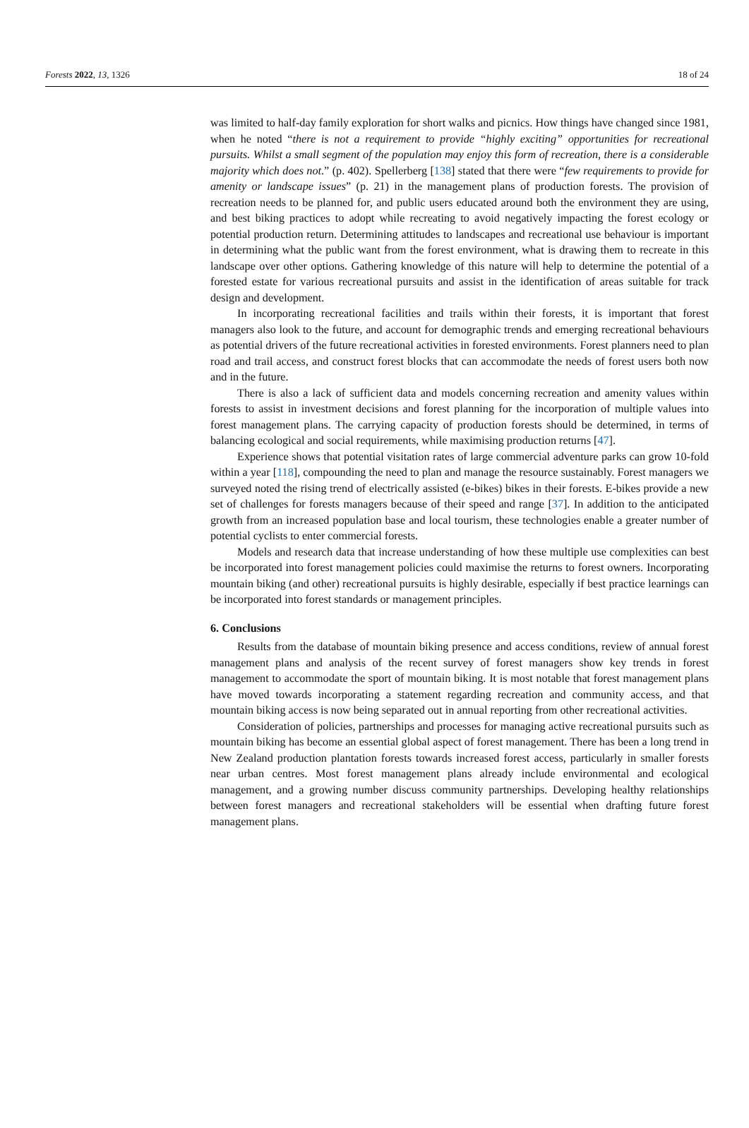Forests 2022, 13, 1326 18 of 24
was limited to half-day family exploration for short walks and picnics. How things have changed since 1981, when he noted “there is not a requirement to provide “highly exciting” opportunities for recreational pursuits. Whilst a small segment of the population may enjoy this form of recreation, there is a considerable majority which does not.” (p. 402). Spellerberg [138] stated that there were “few requirements to provide for amenity or landscape issues” (p. 21) in the management plans of production forests. The provision of recreation needs to be planned for, and public users educated around both the environment they are using, and best biking practices to adopt while recreating to avoid negatively impacting the forest ecology or potential production return. Determining attitudes to landscapes and recreational use behaviour is important in determining what the public want from the forest environment, what is drawing them to recreate in this landscape over other options. Gathering knowledge of this nature will help to determine the potential of a forested estate for various recreational pursuits and assist in the identification of areas suitable for track design and development.
In incorporating recreational facilities and trails within their forests, it is important that forest managers also look to the future, and account for demographic trends and emerging recreational behaviours as potential drivers of the future recreational activities in forested environments. Forest planners need to plan road and trail access, and construct forest blocks that can accommodate the needs of forest users both now and in the future.
There is also a lack of sufficient data and models concerning recreation and amenity values within forests to assist in investment decisions and forest planning for the incorporation of multiple values into forest management plans. The carrying capacity of production forests should be determined, in terms of balancing ecological and social requirements, while maximising production returns [47].
Experience shows that potential visitation rates of large commercial adventure parks can grow 10-fold within a year [118], compounding the need to plan and manage the resource sustainably. Forest managers we surveyed noted the rising trend of electrically assisted (e-bikes) bikes in their forests. E-bikes provide a new set of challenges for forests managers because of their speed and range [37]. In addition to the anticipated growth from an increased population base and local tourism, these technologies enable a greater number of potential cyclists to enter commercial forests.
Models and research data that increase understanding of how these multiple use complexities can best be incorporated into forest management policies could maximise the returns to forest owners. Incorporating mountain biking (and other) recreational pursuits is highly desirable, especially if best practice learnings can be incorporated into forest standards or management principles.
6. Conclusions
Results from the database of mountain biking presence and access conditions, review of annual forest management plans and analysis of the recent survey of forest managers show key trends in forest management to accommodate the sport of mountain biking. It is most notable that forest management plans have moved towards incorporating a statement regarding recreation and community access, and that mountain biking access is now being separated out in annual reporting from other recreational activities.
Consideration of policies, partnerships and processes for managing active recreational pursuits such as mountain biking has become an essential global aspect of forest management. There has been a long trend in New Zealand production plantation forests towards increased forest access, particularly in smaller forests near urban centres. Most forest management plans already include environmental and ecological management, and a growing number discuss community partnerships. Developing healthy relationships between forest managers and recreational stakeholders will be essential when drafting future forest management plans.